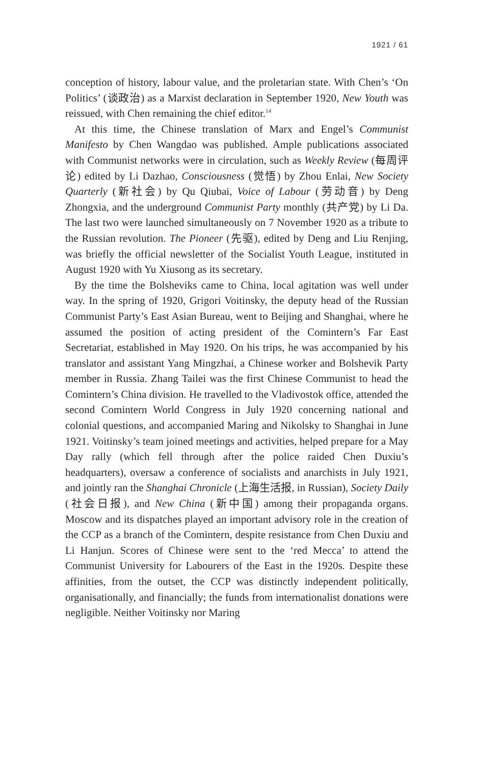1921 / 61
conception of history, labour value, and the proletarian state. With Chen’s ‘On Politics’ (谈政治) as a Marxist declaration in September 1920, New Youth was reissued, with Chen remaining the chief editor.<sup>14</sup>
At this time, the Chinese translation of Marx and Engel’s Communist Manifesto by Chen Wangdao was published. Ample publications associated with Communist networks were in circulation, such as Weekly Review (每周评论) edited by Li Dazhao, Consciousness (觉悟) by Zhou Enlai, New Society Quarterly (新社会) by Qu Qiubai, Voice of Labour (劳动音) by Deng Zhongxia, and the underground Communist Party monthly (共产党) by Li Da. The last two were launched simultaneously on 7 November 1920 as a tribute to the Russian revolution. The Pioneer (先驱), edited by Deng and Liu Renjing, was briefly the official newsletter of the Socialist Youth League, instituted in August 1920 with Yu Xiusong as its secretary.
By the time the Bolsheviks came to China, local agitation was well under way. In the spring of 1920, Grigori Voitinsky, the deputy head of the Russian Communist Party’s East Asian Bureau, went to Beijing and Shanghai, where he assumed the position of acting president of the Comintern’s Far East Secretariat, established in May 1920. On his trips, he was accompanied by his translator and assistant Yang Mingzhai, a Chinese worker and Bolshevik Party member in Russia. Zhang Tailei was the first Chinese Communist to head the Comintern’s China division. He travelled to the Vladivostok office, attended the second Comintern World Congress in July 1920 concerning national and colonial questions, and accompanied Maring and Nikolsky to Shanghai in June 1921. Voitinsky’s team joined meetings and activities, helped prepare for a May Day rally (which fell through after the police raided Chen Duxiu’s headquarters), oversaw a conference of socialists and anarchists in July 1921, and jointly ran the Shanghai Chronicle (上海生活报, in Russian), Society Daily (社会日报), and New China (新中国) among their propaganda organs. Moscow and its dispatches played an important advisory role in the creation of the CCP as a branch of the Comintern, despite resistance from Chen Duxiu and Li Hanjun. Scores of Chinese were sent to the ‘red Mecca’ to attend the Communist University for Labourers of the East in the 1920s. Despite these affinities, from the outset, the CCP was distinctly independent politically, organisationally, and financially; the funds from internationalist donations were negligible. Neither Voitinsky nor Maring